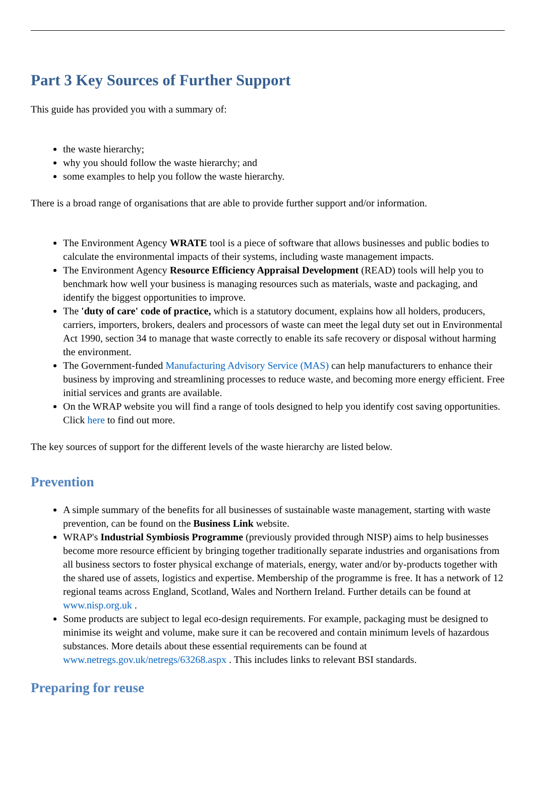Part 3 Key Sources of Further Support
This guide has provided you with a summary of:
the waste hierarchy;
why you should follow the waste hierarchy; and
some examples to help you follow the waste hierarchy.
There is a broad range of organisations that are able to provide further support and/or information.
The Environment Agency WRATE tool is a piece of software that allows businesses and public bodies to calculate the environmental impacts of their systems, including waste management impacts.
The Environment Agency Resource Efficiency Appraisal Development (READ) tools will help you to benchmark how well your business is managing resources such as materials, waste and packaging, and identify the biggest opportunities to improve.
The 'duty of care' code of practice, which is a statutory document, explains how all holders, producers, carriers, importers, brokers, dealers and processors of waste can meet the legal duty set out in Environmental Act 1990, section 34 to manage that waste correctly to enable its safe recovery or disposal without harming the environment.
The Government-funded Manufacturing Advisory Service (MAS) can help manufacturers to enhance their business by improving and streamlining processes to reduce waste, and becoming more energy efficient. Free initial services and grants are available.
On the WRAP website you will find a range of tools designed to help you identify cost saving opportunities. Click here to find out more.
The key sources of support for the different levels of the waste hierarchy are listed below.
Prevention
A simple summary of the benefits for all businesses of sustainable waste management, starting with waste prevention, can be found on the Business Link website.
WRAP's Industrial Symbiosis Programme (previously provided through NISP) aims to help businesses become more resource efficient by bringing together traditionally separate industries and organisations from all business sectors to foster physical exchange of materials, energy, water and/or by-products together with the shared use of assets, logistics and expertise. Membership of the programme is free. It has a network of 12 regional teams across England, Scotland, Wales and Northern Ireland. Further details can be found at www.nisp.org.uk .
Some products are subject to legal eco-design requirements. For example, packaging must be designed to minimise its weight and volume, make sure it can be recovered and contain minimum levels of hazardous substances. More details about these essential requirements can be found at www.netregs.gov.uk/netregs/63268.aspx . This includes links to relevant BSI standards.
Preparing for reuse